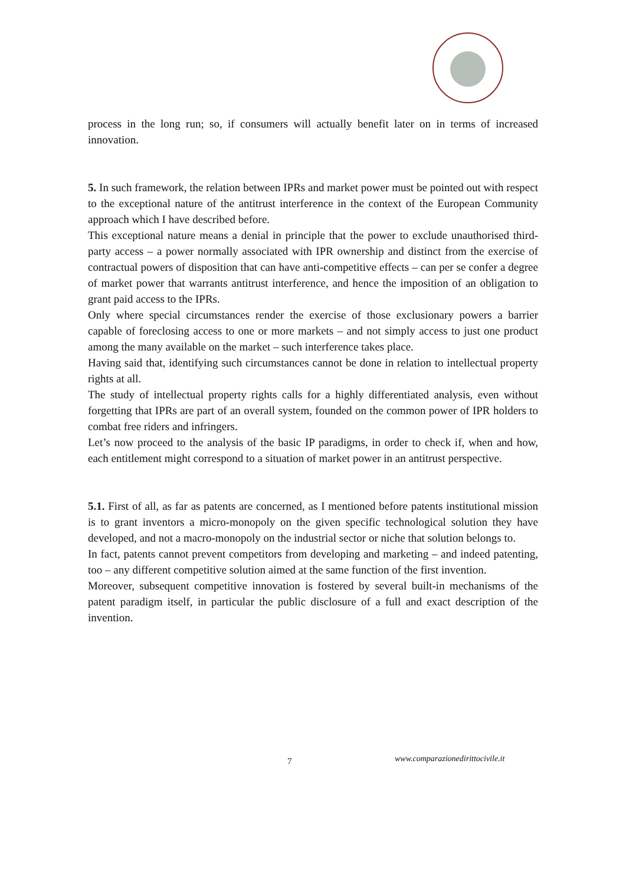process in the long run; so, if consumers will actually benefit later on in terms of increased innovation.
5. In such framework, the relation between IPRs and market power must be pointed out with respect to the exceptional nature of the antitrust interference in the context of the European Community approach which I have described before.
This exceptional nature means a denial in principle that the power to exclude unauthorised third-party access – a power normally associated with IPR ownership and distinct from the exercise of contractual powers of disposition that can have anti-competitive effects – can per se confer a degree of market power that warrants antitrust interference, and hence the imposition of an obligation to grant paid access to the IPRs.
Only where special circumstances render the exercise of those exclusionary powers a barrier capable of foreclosing access to one or more markets – and not simply access to just one product among the many available on the market – such interference takes place.
Having said that, identifying such circumstances cannot be done in relation to intellectual property rights at all.
The study of intellectual property rights calls for a highly differentiated analysis, even without forgetting that IPRs are part of an overall system, founded on the common power of IPR holders to combat free riders and infringers.
Let’s now proceed to the analysis of the basic IP paradigms, in order to check if, when and how, each entitlement might correspond to a situation of market power in an antitrust perspective.
5.1. First of all, as far as patents are concerned, as I mentioned before patents institutional mission is to grant inventors a micro-monopoly on the given specific technological solution they have developed, and not a macro-monopoly on the industrial sector or niche that solution belongs to.
In fact, patents cannot prevent competitors from developing and marketing – and indeed patenting, too – any different competitive solution aimed at the same function of the first invention.
Moreover, subsequent competitive innovation is fostered by several built-in mechanisms of the patent paradigm itself, in particular the public disclosure of a full and exact description of the invention.
7 www.comparazionedirittocivile.it